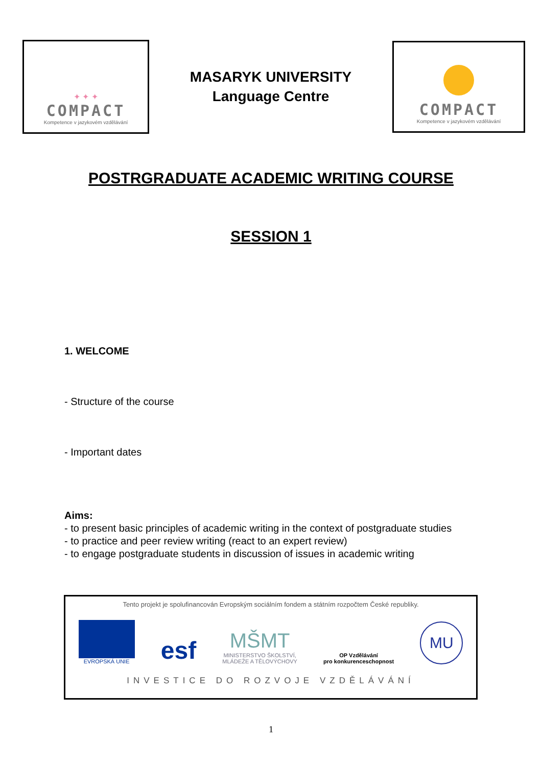✦ ✦ ✦
COMPACT
Kompetence v jazykovém vzdělávání
MASARYK UNIVERSITY
Language Centre
COMPACT
Kompetence v jazykovém vzdělávání
POSTRGRADUATE ACADEMIC WRITING COURSE
SESSION 1
1. WELCOME
- Structure of the course
- Important dates
Aims:
- to present basic principles of academic writing in the context of postgraduate studies
- to practice and peer review writing (react to an expert review)
- to engage postgraduate students in discussion of issues in academic writing
Tento projekt je spolufinancován Evropským sociálním fondem a státním rozpočtem České republiky.
EVROPSKÁ UNIE
esf
MŠMT
MINISTERSTVO ŠKOLSTVÍ,
MLÁDEŽE A TĚLOVÝCHOVY
OP Vzdělávání
pro konkurenceschopnost
MU
INVESTICE DO ROZVOJE VZDĚLÁVÁNÍ
1